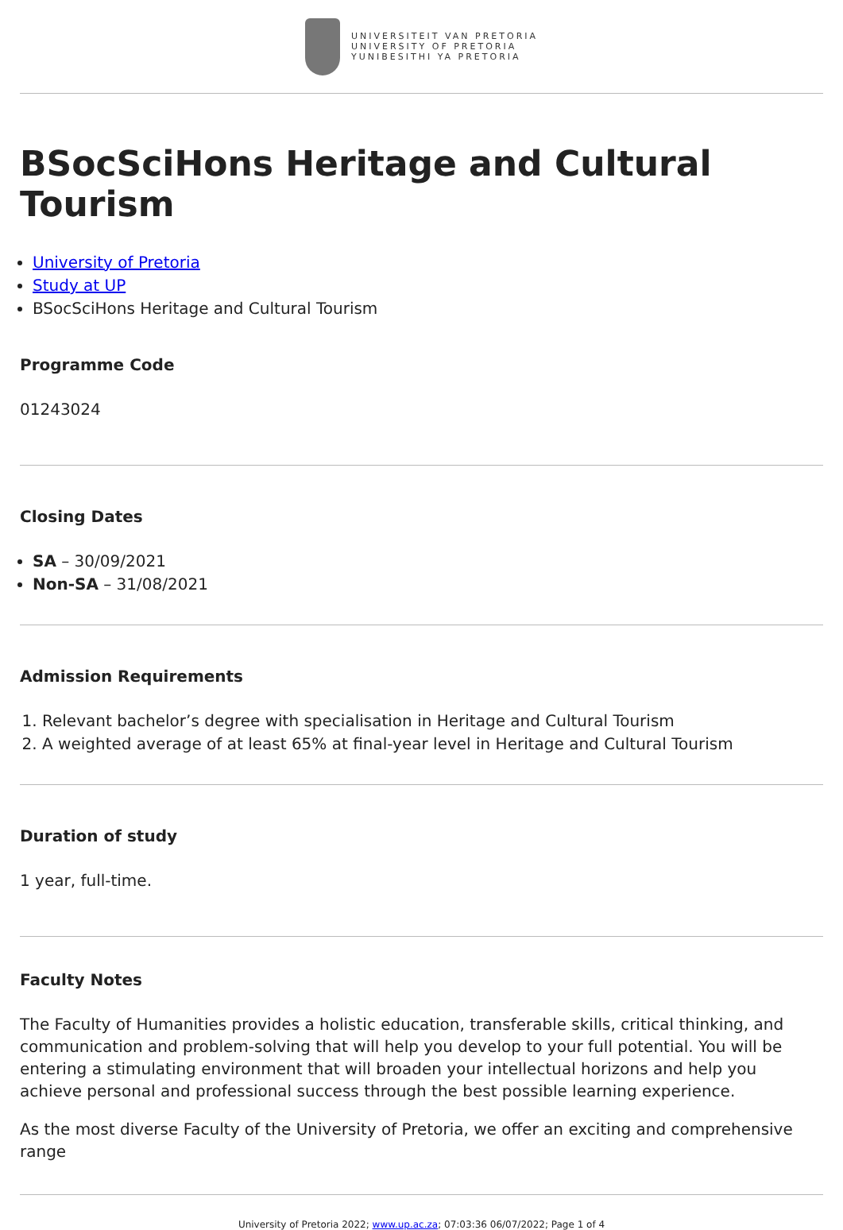UNIVERSITEIT VAN PRETORIA
UNIVERSITY OF PRETORIA
YUNIBESITHI YA PRETORIA
BSocSciHons Heritage and Cultural Tourism
University of Pretoria
Study at UP
BSocSciHons Heritage and Cultural Tourism
Programme Code
01243024
Closing Dates
SA – 30/09/2021
Non-SA – 31/08/2021
Admission Requirements
1. Relevant bachelor’s degree with specialisation in Heritage and Cultural Tourism
2. A weighted average of at least 65% at final-year level in Heritage and Cultural Tourism
Duration of study
1 year, full-time.
Faculty Notes
The Faculty of Humanities provides a holistic education, transferable skills, critical thinking, and communication and problem-solving that will help you develop to your full potential. You will be entering a stimulating environment that will broaden your intellectual horizons and help you achieve personal and professional success through the best possible learning experience.
As the most diverse Faculty of the University of Pretoria, we offer an exciting and comprehensive range
University of Pretoria 2022; www.up.ac.za; 07:03:36 06/07/2022; Page 1 of 4